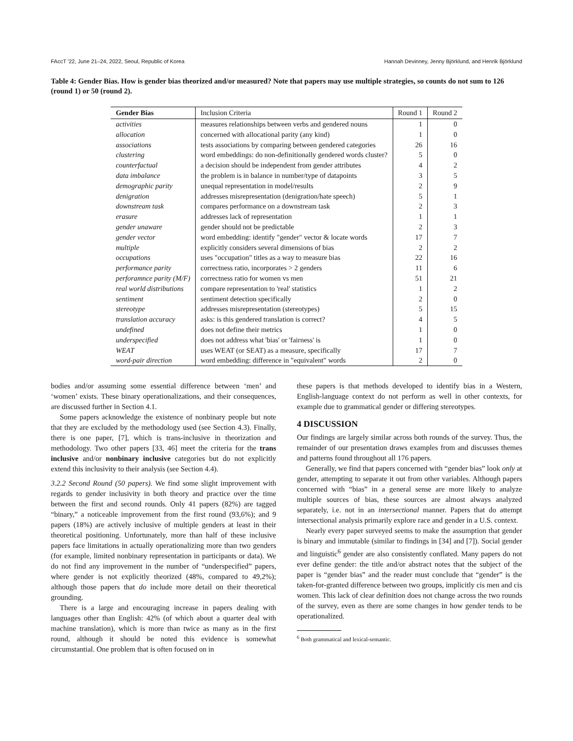FAccT '22, June 21–24, 2022, Seoul, Republic of Korea Hannah Devinney, Jenny Björklund, and Henrik Björklund
Table 4: Gender Bias. How is gender bias theorized and/or measured? Note that papers may use multiple strategies, so counts do not sum to 126 (round 1) or 50 (round 2).
| Gender Bias | Inclusion Criteria | Round 1 | Round 2 |
| --- | --- | --- | --- |
| activities | measures relationships between verbs and gendered nouns | 1 | 0 |
| allocation | concerned with allocational parity (any kind) | 1 | 0 |
| associations | tests associations by comparing between gendered categories | 26 | 16 |
| clustering | word embeddings: do non-definitionally gendered words cluster? | 5 | 0 |
| counterfactual | a decision should be independent from gender attributes | 4 | 2 |
| data imbalance | the problem is in balance in number/type of datapoints | 3 | 5 |
| demographic parity | unequal representation in model/results | 2 | 9 |
| denigration | addresses misrepresentation (denigration/hate speech) | 5 | 1 |
| downstream task | compares performance on a downstream task | 2 | 3 |
| erasure | addresses lack of representation | 1 | 1 |
| gender unaware | gender should not be predictable | 2 | 3 |
| gender vector | word embedding: identify "gender" vector & locate words | 17 | 7 |
| multiple | explicitly considers several dimensions of bias | 2 | 2 |
| occupations | uses "occupation" titles as a way to measure bias | 22 | 16 |
| performance parity | correctness ratio, incorporates > 2 genders | 11 | 6 |
| perforamnce parity (M/F) | correctness ratio for women vs men | 51 | 21 |
| real world distributions | compare representation to 'real' statistics | 1 | 2 |
| sentiment | sentiment detection specifically | 2 | 0 |
| stereotype | addresses misrepresentation (stereotypes) | 5 | 15 |
| translation accuracy | asks: is this gendered translation is correct? | 4 | 5 |
| undefined | does not define their metrics | 1 | 0 |
| underspecified | does not address what 'bias' or 'fairness' is | 1 | 0 |
| WEAT | uses WEAT (or SEAT) as a measure, specifically | 17 | 7 |
| word-pair direction | word embedding: difference in "equivalent" words | 2 | 0 |
bodies and/or assuming some essential difference between ‘men’ and ‘women’ exists. These binary operationalizations, and their consequences, are discussed further in Section 4.1.
Some papers acknowledge the existence of nonbinary people but note that they are excluded by the methodology used (see Section 4.3). Finally, there is one paper, [7], which is trans-inclusive in theorization and methodology. Two other papers [33, 46] meet the criteria for the trans inclusive and/or nonbinary inclusive categories but do not explicitly extend this inclusivity to their analysis (see Section 4.4).
3.2.2 Second Round (50 papers). We find some slight improvement with regards to gender inclusivity in both theory and practice over the time between the first and second rounds. Only 41 papers (82%) are tagged “binary,” a noticeable improvement from the first round (93,6%); and 9 papers (18%) are actively inclusive of multiple genders at least in their theoretical positioning. Unfortunately, more than half of these inclusive papers face limitations in actually operationalizing more than two genders (for example, limited nonbinary representation in participants or data). We do not find any improvement in the number of “underspecified” papers, where gender is not explicitly theorized (48%, compared to 49,2%); although those papers that do include more detail on their theoretical grounding.
There is a large and encouraging increase in papers dealing with languages other than English: 42% (of which about a quarter deal with machine translation), which is more than twice as many as in the first round, although it should be noted this evidence is somewhat circumstantial. One problem that is often focused on in
these papers is that methods developed to identify bias in a Western, English-language context do not perform as well in other contexts, for example due to grammatical gender or differing stereotypes.
4 DISCUSSION
Our findings are largely similar across both rounds of the survey. Thus, the remainder of our presentation draws examples from and discusses themes and patterns found throughout all 176 papers.
Generally, we find that papers concerned with “gender bias” look only at gender, attempting to separate it out from other variables. Although papers concerned with “bias” in a general sense are more likely to analyze multiple sources of bias, these sources are almost always analyzed separately, i.e. not in an intersectional manner. Papers that do attempt intersectional analysis primarily explore race and gender in a U.S. context.
Nearly every paper surveyed seems to make the assumption that gender is binary and immutable (similar to findings in [34] and [7]). Social gender and linguistic<sup>6</sup> gender are also consistently conflated. Many papers do not ever define gender: the title and/or abstract notes that the subject of the paper is “gender bias” and the reader must conclude that “gender” is the taken-for-granted difference between two groups, implicitly cis men and cis women. This lack of clear definition does not change across the two rounds of the survey, even as there are some changes in how gender tends to be operationalized.
<sup>6</sup> Both grammatical and lexical-semantic.